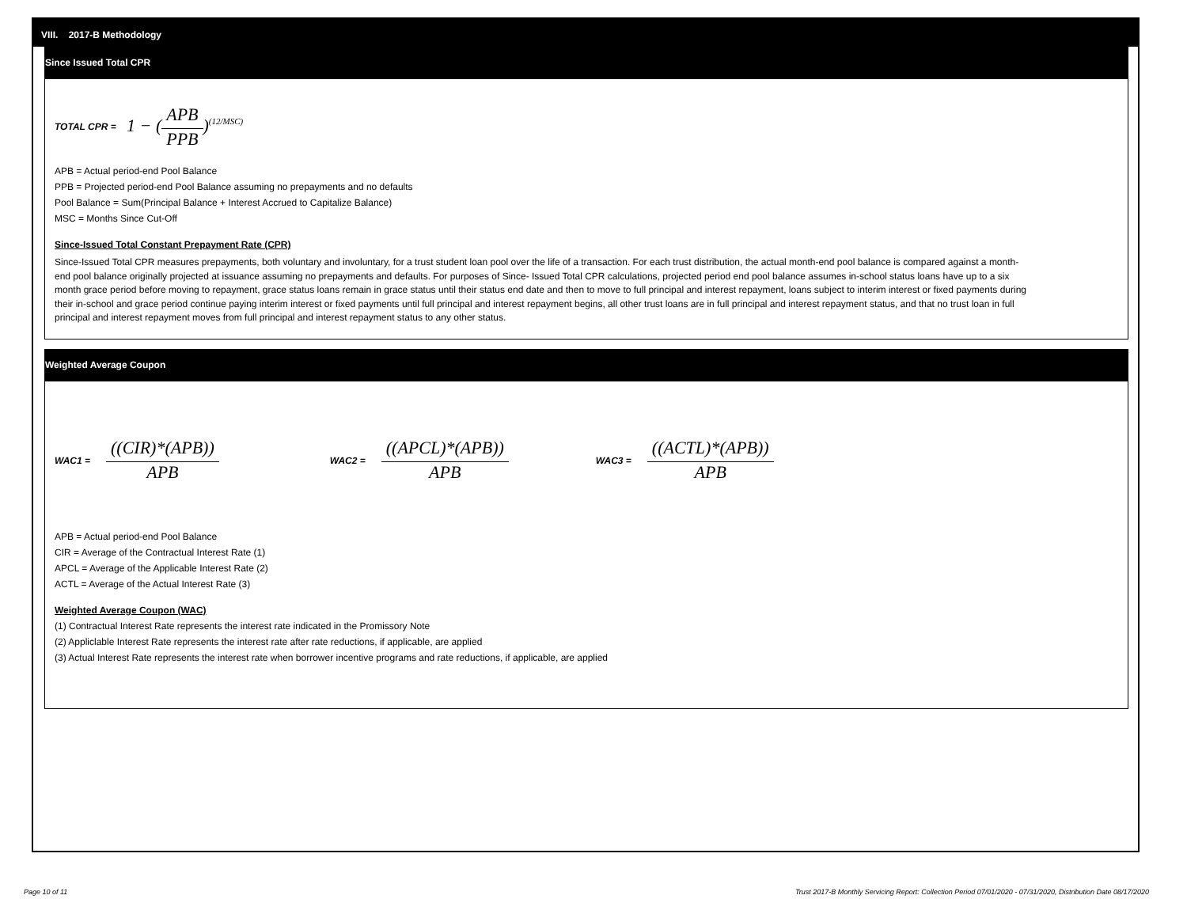VIII. 2017-B Methodology
Since Issued Total CPR
TOTAL CPR = 1 − (APB PPB)<sup>(12/MSC)</sup>
APB = Actual period-end Pool Balance
PPB = Projected period-end Pool Balance assuming no prepayments and no defaults
Pool Balance = Sum(Principal Balance + Interest Accrued to Capitalize Balance)
MSC = Months Since Cut-Off
Since-Issued Total Constant Prepayment Rate (CPR)
Since-Issued Total CPR measures prepayments, both voluntary and involuntary, for a trust student loan pool over the life of a transaction. For each trust distribution, the actual month-end pool balance is compared against a month-end pool balance originally projected at issuance assuming no prepayments and defaults. For purposes of Since- Issued Total CPR calculations, projected period end pool balance assumes in-school status loans have up to a six month grace period before moving to repayment, grace status loans remain in grace status until their status end date and then to move to full principal and interest repayment, loans subject to interim interest or fixed payments during their in-school and grace period continue paying interim interest or fixed payments until full principal and interest repayment begins, all other trust loans are in full principal and interest repayment status, and that no trust loan in full principal and interest repayment moves from full principal and interest repayment status to any other status.
Weighted Average Coupon
WAC1 = ((CIR)*(APB)) APB WAC2 = ((APCL)*(APB)) APB WAC3 = ((ACTL)*(APB)) APB
APB = Actual period-end Pool Balance
CIR = Average of the Contractual Interest Rate (1)
APCL = Average of the Applicable Interest Rate (2)
ACTL = Average of the Actual Interest Rate (3)
Weighted Average Coupon (WAC)
(1) Contractual Interest Rate represents the interest rate indicated in the Promissory Note
(2) Appliclable Interest Rate represents the interest rate after rate reductions, if applicable, are applied
(3) Actual Interest Rate represents the interest rate when borrower incentive programs and rate reductions, if applicable, are applied
Page 10 of 11
Trust 2017-B Monthly Servicing Report: Collection Period 07/01/2020 - 07/31/2020, Distribution Date 08/17/2020